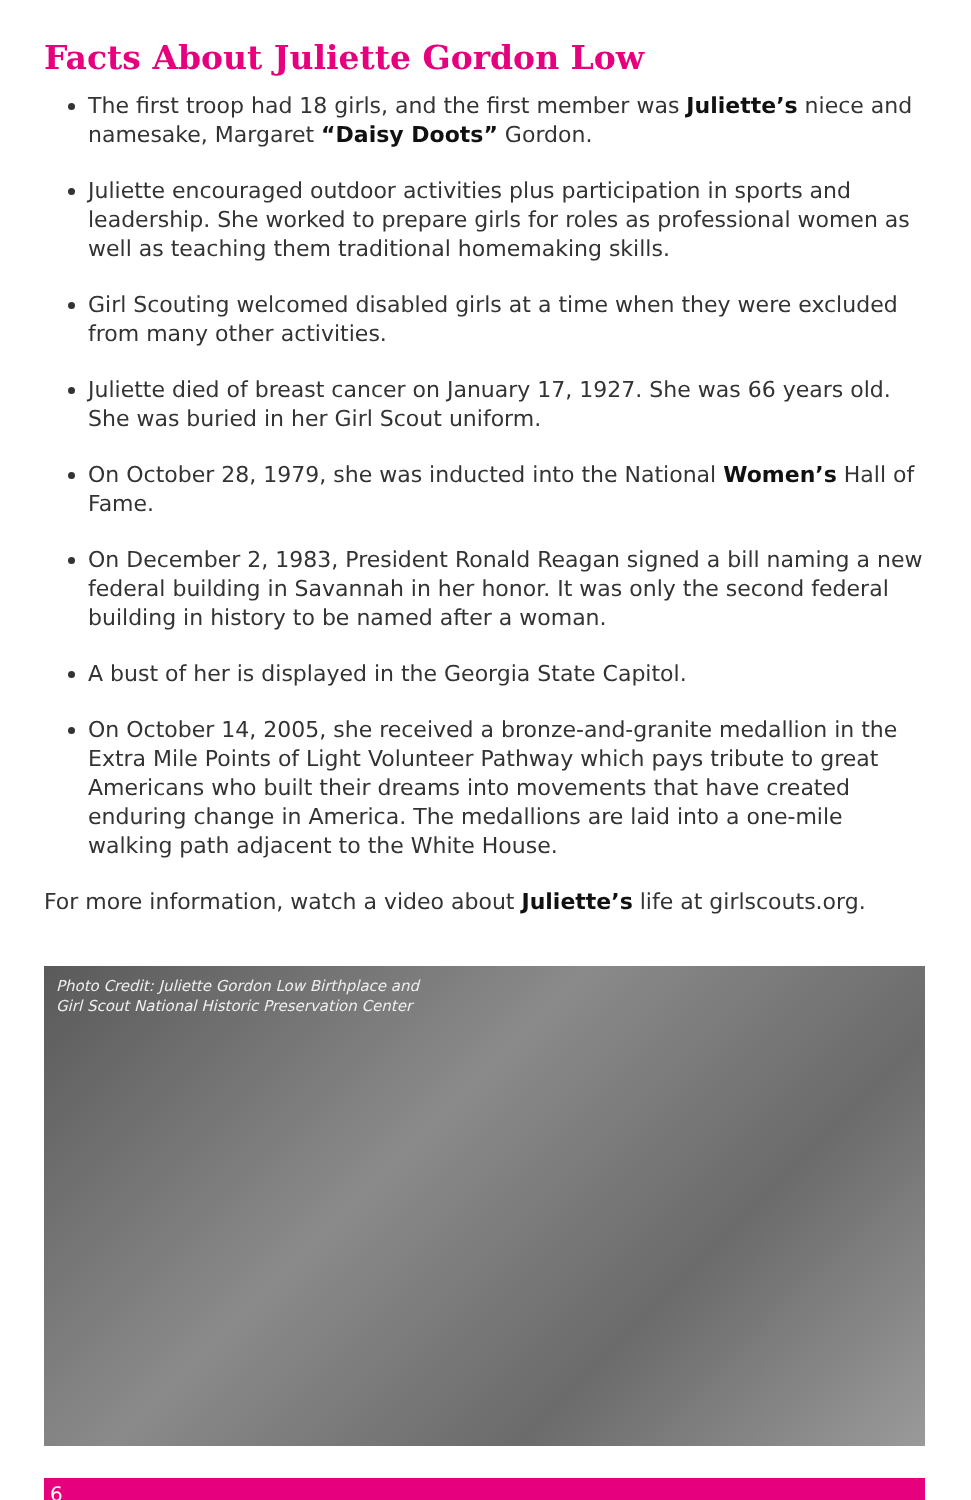Facts About Juliette Gordon Low
The first troop had 18 girls, and the first member was Juliette’s niece and namesake, Margaret “Daisy Doots” Gordon.
Juliette encouraged outdoor activities plus participation in sports and leadership. She worked to prepare girls for roles as professional women as well as teaching them traditional homemaking skills.
Girl Scouting welcomed disabled girls at a time when they were excluded from many other activities.
Juliette died of breast cancer on January 17, 1927. She was 66 years old. She was buried in her Girl Scout uniform.
On October 28, 1979, she was inducted into the National Women’s Hall of Fame.
On December 2, 1983, President Ronald Reagan signed a bill naming a new federal building in Savannah in her honor. It was only the second federal building in history to be named after a woman.
A bust of her is displayed in the Georgia State Capitol.
On October 14, 2005, she received a bronze-and-granite medallion in the Extra Mile Points of Light Volunteer Pathway which pays tribute to great Americans who built their dreams into movements that have created enduring change in America. The medallions are laid into a one-mile walking path adjacent to the White House.
For more information, watch a video about Juliette’s life at girlscouts.org.
Photo Credit: Juliette Gordon Low Birthplace and
Girl Scout National Historic Preservation Center
6